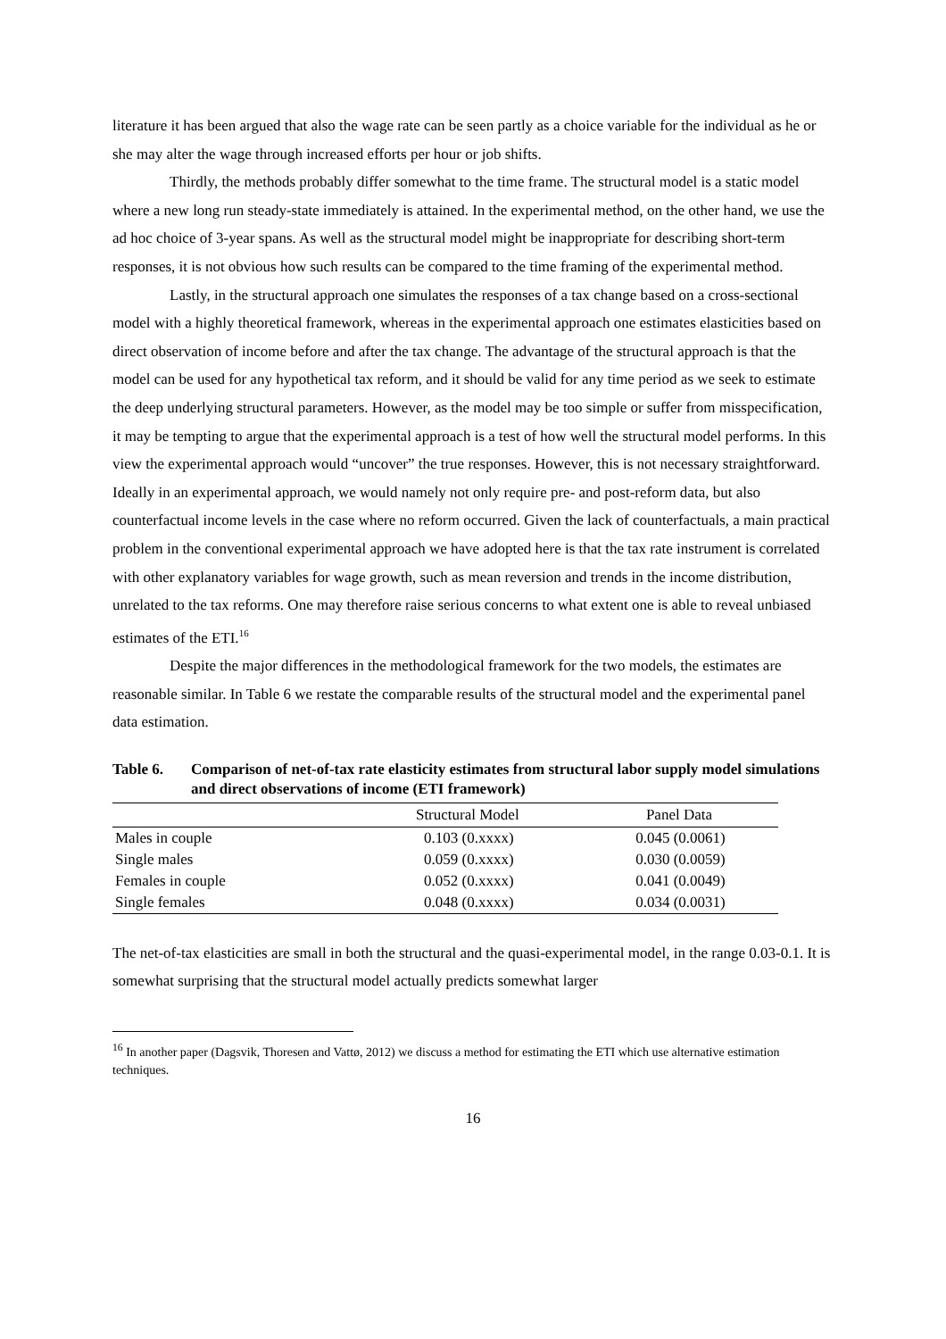literature it has been argued that also the wage rate can be seen partly as a choice variable for the individual as he or she may alter the wage through increased efforts per hour or job shifts.
Thirdly, the methods probably differ somewhat to the time frame. The structural model is a static model where a new long run steady-state immediately is attained. In the experimental method, on the other hand, we use the ad hoc choice of 3-year spans. As well as the structural model might be inappropriate for describing short-term responses, it is not obvious how such results can be compared to the time framing of the experimental method.
Lastly, in the structural approach one simulates the responses of a tax change based on a cross-sectional model with a highly theoretical framework, whereas in the experimental approach one estimates elasticities based on direct observation of income before and after the tax change. The advantage of the structural approach is that the model can be used for any hypothetical tax reform, and it should be valid for any time period as we seek to estimate the deep underlying structural parameters. However, as the model may be too simple or suffer from misspecification, it may be tempting to argue that the experimental approach is a test of how well the structural model performs. In this view the experimental approach would “uncover” the true responses. However, this is not necessary straightforward. Ideally in an experimental approach, we would namely not only require pre- and post-reform data, but also counterfactual income levels in the case where no reform occurred. Given the lack of counterfactuals, a main practical problem in the conventional experimental approach we have adopted here is that the tax rate instrument is correlated with other explanatory variables for wage growth, such as mean reversion and trends in the income distribution, unrelated to the tax reforms. One may therefore raise serious concerns to what extent one is able to reveal unbiased estimates of the ETI.<sup>16</sup>
Despite the major differences in the methodological framework for the two models, the estimates are reasonable similar. In Table 6 we restate the comparable results of the structural model and the experimental panel data estimation.
Table 6. Comparison of net-of-tax rate elasticity estimates from structural labor supply model simulations and direct observations of income (ETI framework)
| | Structural Model | Panel Data |
| --- | --- | --- |
| Males in couple | 0.103 (0.xxxx) | 0.045 (0.0061) |
| Single males | 0.059 (0.xxxx) | 0.030 (0.0059) |
| Females in couple | 0.052 (0.xxxx) | 0.041 (0.0049) |
| Single females | 0.048 (0.xxxx) | 0.034 (0.0031) |
The net-of-tax elasticities are small in both the structural and the quasi-experimental model, in the range 0.03-0.1. It is somewhat surprising that the structural model actually predicts somewhat larger
<sup>16</sup> In another paper (Dagsvik, Thoresen and Vattø, 2012) we discuss a method for estimating the ETI which use alternative estimation techniques.
16